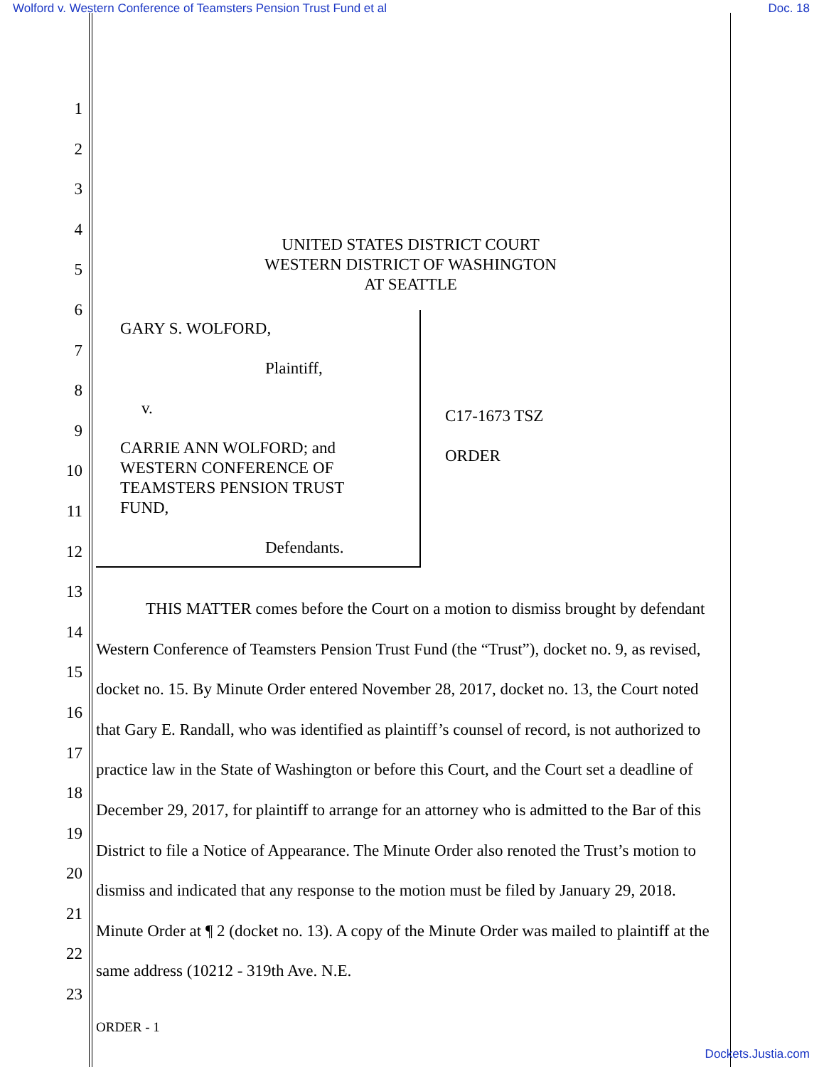Wolford v. Western Conference of Teamsters Pension Trust Fund et al Doc. 18
1
2
3
4
5
6
7
8
9
10
11
12
13
14
15
16
17
18
19
20
21
22
23
UNITED STATES DISTRICT COURT
WESTERN DISTRICT OF WASHINGTON
AT SEATTLE
GARY S. WOLFORD,
Plaintiff,
v.
CARRIE ANN WOLFORD; and
WESTERN CONFERENCE OF
TEAMSTERS PENSION TRUST
FUND,
Defendants.
C17-1673 TSZ
ORDER
THIS MATTER comes before the Court on a motion to dismiss brought by defendant Western Conference of Teamsters Pension Trust Fund (the “Trust”), docket no. 9, as revised, docket no. 15. By Minute Order entered November 28, 2017, docket no. 13, the Court noted that Gary E. Randall, who was identified as plaintiff’s counsel of record, is not authorized to practice law in the State of Washington or before this Court, and the Court set a deadline of December 29, 2017, for plaintiff to arrange for an attorney who is admitted to the Bar of this District to file a Notice of Appearance. The Minute Order also renoted the Trust’s motion to dismiss and indicated that any response to the motion must be filed by January 29, 2018. Minute Order at ¶ 2 (docket no. 13). A copy of the Minute Order was mailed to plaintiff at the same address (10212 - 319th Ave. N.E.
ORDER - 1
Dockets.Justia.com